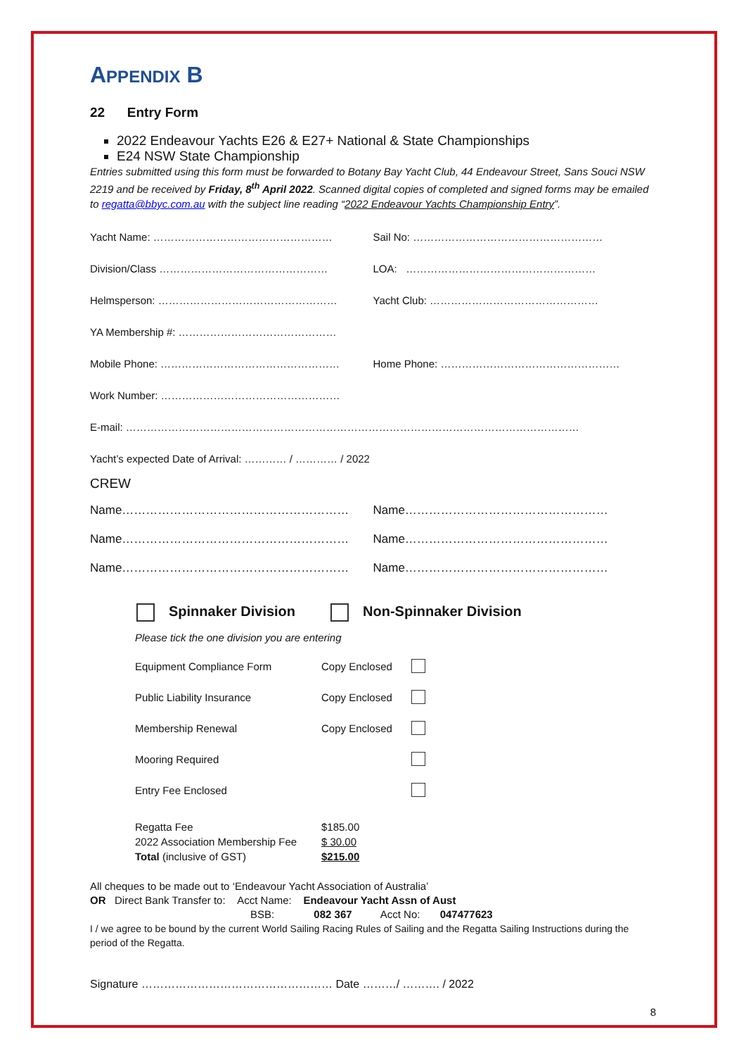APPENDIX B
22 Entry Form
2022 Endeavour Yachts E26 & E27+ National & State Championships
E24 NSW State Championship
Entries submitted using this form must be forwarded to Botany Bay Yacht Club, 44 Endeavour Street, Sans Souci NSW 2219 and be received by Friday, 8<sup>th</sup> April 2022. Scanned digital copies of completed and signed forms may be emailed to regatta@bbyc.com.au with the subject line reading “2022 Endeavour Yachts Championship Entry”.
Yacht Name: …………………………………………… Sail No: ………………………………………………
Division/Class ………………………………………… LOA: ………………………………………………
Helmsperson: …………………………………………… Yacht Club: …………………………………………
YA Membership #: ………………………………………
Mobile Phone: …………………………………………… Home Phone: ……………………………………………
Work Number: ……………………………………………
E-mail: …………………………………………………………………………………………………………………
Yacht’s expected Date of Arrival: ………… / ………… / 2022
CREW
Name………………………………………………… Name……………………………………………
Name………………………………………………… Name……………………………………………
Name………………………………………………… Name……………………………………………
Spinnaker Division Non-Spinnaker Division
Please tick the one division you are entering
Equipment Compliance Form Copy Enclosed
Public Liability Insurance Copy Enclosed
Membership Renewal Copy Enclosed
Mooring Required
Entry Fee Enclosed
Regatta Fee
2022 Association Membership Fee
Total (inclusive of GST)
$185.00
$ 30.00
$215.00
All cheques to be made out to ‘Endeavour Yacht Association of Australia’
OR Direct Bank Transfer to: Acct Name: Endeavour Yacht Assn of Aust
BSB: 082 367 Acct No: 047477623
I / we agree to be bound by the current World Sailing Racing Rules of Sailing and the Regatta Sailing Instructions during the period of the Regatta.
Signature …………………………………………… Date ………/ ………. / 2022
8